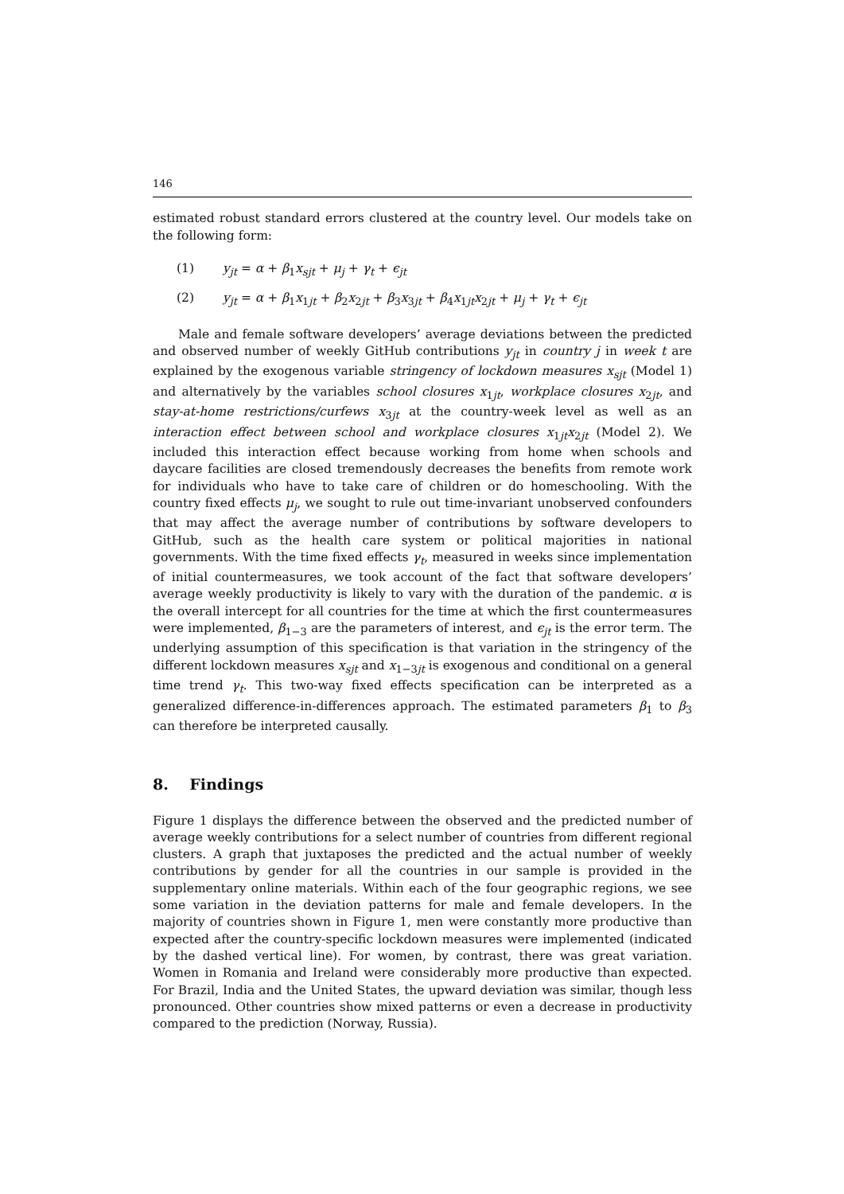146
estimated robust standard errors clustered at the country level. Our models take on the following form:
(1) y<sub>jt</sub> = α + β<sub>1</sub>x<sub>sjt</sub> + μ<sub>j</sub> + γ<sub>t</sub> + ϵ<sub>jt</sub>
(2) y<sub>jt</sub> = α + β<sub>1</sub>x<sub>1jt</sub> + β<sub>2</sub>x<sub>2jt</sub> + β<sub>3</sub>x<sub>3jt</sub> + β<sub>4</sub>x<sub>1jt</sub>x<sub>2jt</sub> + μ<sub>j</sub> + γ<sub>t</sub> + ϵ<sub>jt</sub>
Male and female software developers’ average deviations between the predicted and observed number of weekly GitHub contributions y<sub>jt</sub> in country j in week t are explained by the exogenous variable stringency of lockdown measures x<sub>sjt</sub> (Model 1) and alternatively by the variables school closures x<sub>1jt</sub>, workplace closures x<sub>2jt</sub>, and stay-at-home restrictions/curfews x<sub>3jt</sub> at the country-week level as well as an interaction effect between school and workplace closures x<sub>1jt</sub>x<sub>2jt</sub> (Model 2). We included this interaction effect because working from home when schools and daycare facilities are closed tremendously decreases the benefits from remote work for individuals who have to take care of children or do homeschooling. With the country fixed effects μ<sub>j</sub>, we sought to rule out time-invariant unobserved confounders that may affect the average number of contributions by software developers to GitHub, such as the health care system or political majorities in national governments. With the time fixed effects γ<sub>t</sub>, measured in weeks since implementation of initial countermeasures, we took account of the fact that software developers’ average weekly productivity is likely to vary with the duration of the pandemic. α is the overall intercept for all countries for the time at which the first countermeasures were implemented, β<sub>1−3</sub> are the parameters of interest, and ϵ<sub>jt</sub> is the error term. The underlying assumption of this specification is that variation in the stringency of the different lockdown measures x<sub>sjt</sub> and x<sub>1−3jt</sub> is exogenous and conditional on a general time trend γ<sub>t</sub>. This two-way fixed effects specification can be interpreted as a generalized difference-in-differences approach. The estimated parameters β<sub>1</sub> to β<sub>3</sub> can therefore be interpreted causally.
8. Findings
Figure 1 displays the difference between the observed and the predicted number of average weekly contributions for a select number of countries from different regional clusters. A graph that juxtaposes the predicted and the actual number of weekly contributions by gender for all the countries in our sample is provided in the supplementary online materials. Within each of the four geographic regions, we see some variation in the deviation patterns for male and female developers. In the majority of countries shown in Figure 1, men were constantly more productive than expected after the country-specific lockdown measures were implemented (indicated by the dashed vertical line). For women, by contrast, there was great variation. Women in Romania and Ireland were considerably more productive than expected. For Brazil, India and the United States, the upward deviation was similar, though less pronounced. Other countries show mixed patterns or even a decrease in productivity compared to the prediction (Norway, Russia).